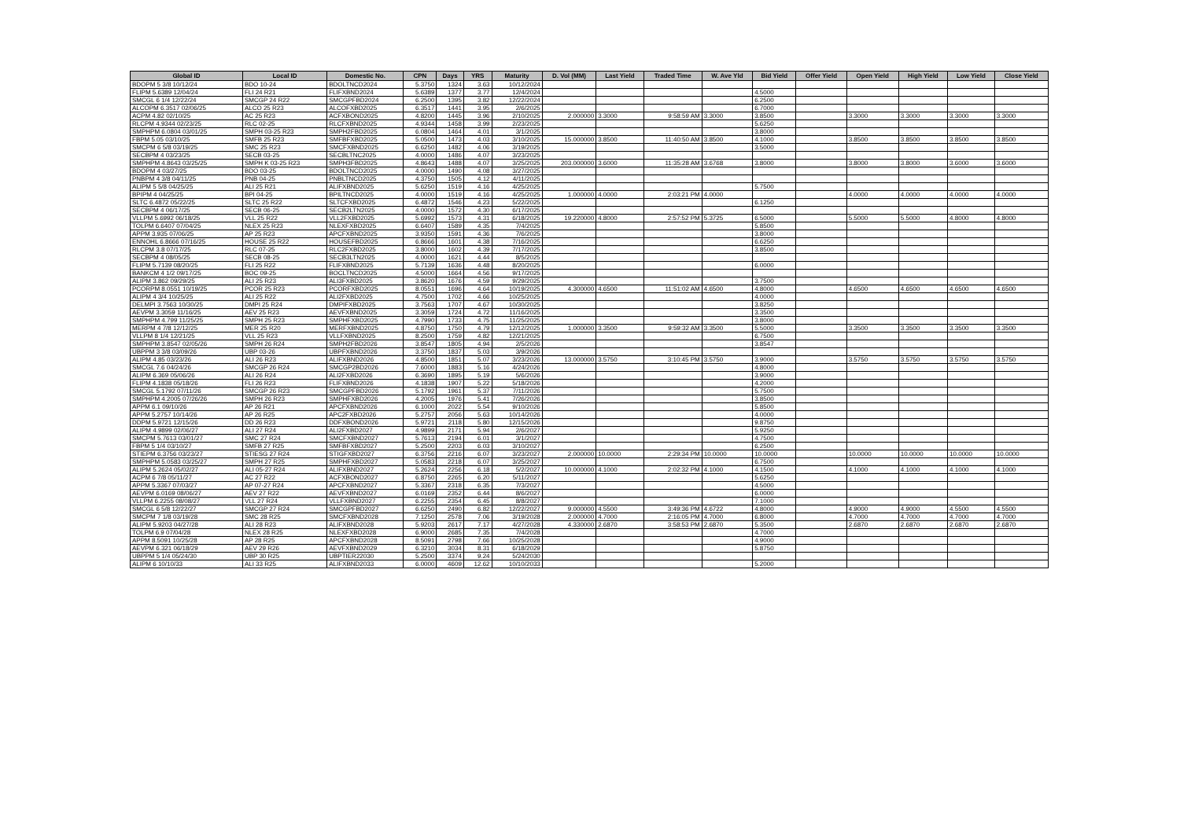| Global ID | Local ID | Domestic No. | CPN | Days | YRS | Maturity | D. Vol (MM) | Last Yield | Traded Time | W. Ave Yld | Bid Yield | Offer Yield | Open Yield | High Yield | Low Yield | Close Yield |
| --- | --- | --- | --- | --- | --- | --- | --- | --- | --- | --- | --- | --- | --- | --- | --- | --- |
| BDOPM 5 3/8 10/12/24 | BDO 10-24 | BDOLTNCD2024 | 5.3750 | 1324 | 3.63 | 10/12/2024 | | | | | | | | | | |
| FLIPM 5.6389 12/04/24 | FLI 24 R21 | FLIFXBND2024 | 5.6389 | 1377 | 3.77 | 12/4/2024 | | | | | 4.5000 | | | | | |
| SMCGL 6 1/4 12/22/24 | SMCGP 24 R22 | SMCGPFBD2024 | 6.2500 | 1395 | 3.82 | 12/22/2024 | | | | | 6.2500 | | | | | |
| ALCOPM 6.3517 02/06/25 | ALCO 25 R23 | ALCOFXBD2025 | 6.3517 | 1441 | 3.95 | 2/6/2025 | | | | | 6.7000 | | | | | |
| ACPM 4.82 02/10/25 | AC 25 R23 | ACFXBOND2025 | 4.8200 | 1445 | 3.96 | 2/10/2025 | 2.000000 | 3.3000 | 9:58:59 AM | 3.3000 | 3.8500 | | 3.3000 | 3.3000 | 3.3000 | 3.3000 |
| RLCPM 4.9344 02/23/25 | RLC 02-25 | RLCFXBND2025 | 4.9344 | 1458 | 3.99 | 2/23/2025 | | | | | 5.6250 | | | | | |
| SMPHPM 6.0804 03/01/25 | SMPH 03-25 R23 | SMPH2FBD2025 | 6.0804 | 1464 | 4.01 | 3/1/2025 | | | | | 3.8000 | | | | | |
| FBPM 5.05 03/10/25 | SMFB 25 R23 | SMFBFXBD2025 | 5.0500 | 1473 | 4.03 | 3/10/2025 | 15.000000 | 3.8500 | 11:40:50 AM | 3.8500 | 4.1000 | | 3.8500 | 3.8500 | 3.8500 | 3.8500 |
| SMCPM 6 5/8 03/19/25 | SMC 25 R23 | SMCFXBND2025 | 6.6250 | 1482 | 4.06 | 3/19/2025 | | | | | 3.5000 | | | | | |
| SECBPM 4 03/23/25 | SECB 03-25 | SECBLTNC2025 | 4.0000 | 1486 | 4.07 | 3/23/2025 | | | | | | | | | | |
| SMPHPM 4.8643 03/25/25 | SMPH K 03-25 R23 | SMPH3FBD2025 | 4.8643 | 1488 | 4.07 | 3/25/2025 | 203.000000 | 3.6000 | 11:35:28 AM | 3.6768 | 3.8000 | | 3.8000 | 3.8000 | 3.6000 | 3.6000 |
| BDOPM 4 03/27/25 | BDO 03-25 | BDOLTNCD2025 | 4.0000 | 1490 | 4.08 | 3/27/2025 | | | | | | | | | | |
| PNBPM 4 3/8 04/11/25 | PNB 04-25 | PNBLTNCD2025 | 4.3750 | 1505 | 4.12 | 4/11/2025 | | | | | | | | | | |
| ALIPM 5 5/8 04/25/25 | ALI 25 R21 | ALIFXBND2025 | 5.6250 | 1519 | 4.16 | 4/25/2025 | | | | | 5.7500 | | | | | |
| BPIPM 4 04/25/25 | BPI 04-25 | BPILTNCD2025 | 4.0000 | 1519 | 4.16 | 4/25/2025 | 1.000000 | 4.0000 | 2:03:21 PM | 4.0000 | | | 4.0000 | 4.0000 | 4.0000 | 4.0000 |
| SLTC 6.4872 05/22/25 | SLTC 25 R22 | SLTCFXBD2025 | 6.4872 | 1546 | 4.23 | 5/22/2025 | | | | | 6.1250 | | | | | |
| SECBPM 4 06/17/25 | SECB 06-25 | SECB2LTN2025 | 4.0000 | 1572 | 4.30 | 6/17/2025 | | | | | | | | | | |
| VLLPM 5.6992 06/18/25 | VLL 25 R22 | VLL2FXBD2025 | 5.6992 | 1573 | 4.31 | 6/18/2025 | 19.220000 | 4.8000 | 2:57:52 PM | 5.3725 | 6.5000 | | 5.5000 | 5.5000 | 4.8000 | 4.8000 |
| TOLPM 6.6407 07/04/25 | NLEX 25 R23 | NLEXFXBD2025 | 6.6407 | 1589 | 4.35 | 7/4/2025 | | | | | 5.8500 | | | | | |
| APPM 3.935 07/06/25 | AP 25 R23 | APCFXBND2025 | 3.9350 | 1591 | 4.36 | 7/6/2025 | | | | | 3.8000 | | | | | |
| ENNOHL 6.8666 07/16/25 | HOUSE 25 R22 | HOUSEFBD2025 | 6.8666 | 1601 | 4.38 | 7/16/2025 | | | | | 6.6250 | | | | | |
| RLCPM 3.8 07/17/25 | RLC 07-25 | RLC2FXBD2025 | 3.8000 | 1602 | 4.39 | 7/17/2025 | | | | | 3.8500 | | | | | |
| SECBPM 4 08/05/25 | SECB 08-25 | SECB3LTN2025 | 4.0000 | 1621 | 4.44 | 8/5/2025 | | | | | | | | | | |
| FLIPM 5.7139 08/20/25 | FLI 25 R22 | FLIFXBND2025 | 5.7139 | 1636 | 4.48 | 8/20/2025 | | | | | 6.0000 | | | | | |
| BANKCM 4 1/2 09/17/25 | BOC 09-25 | BOCLTNCD2025 | 4.5000 | 1664 | 4.56 | 9/17/2025 | | | | | | | | | | |
| ALIPM 3.862 09/29/25 | ALI 25 R23 | ALI3FXBD2025 | 3.8620 | 1676 | 4.59 | 9/29/2025 | | | | | 3.7500 | | | | | |
| PCORPM 8.0551 10/19/25 | PCOR 25 R23 | PCORFXBD2025 | 8.0551 | 1696 | 4.64 | 10/19/2025 | 4.300000 | 4.6500 | 11:51:02 AM | 4.6500 | 4.8000 | | 4.6500 | 4.6500 | 4.6500 | 4.6500 |
| ALIPM 4 3/4 10/25/25 | ALI 25 R22 | ALI2FXBD2025 | 4.7500 | 1702 | 4.66 | 10/25/2025 | | | | | 4.0000 | | | | | |
| DELMPI 3.7563 10/30/25 | DMPI 25 R24 | DMPIFXBD2025 | 3.7563 | 1707 | 4.67 | 10/30/2025 | | | | | 3.8250 | | | | | |
| AEVPM 3.3059 11/16/25 | AEV 25 R23 | AEVFXBND2025 | 3.3059 | 1724 | 4.72 | 11/16/2025 | | | | | 3.3500 | | | | | |
| SMPHPM 4.799 11/25/25 | SMPH 25 R23 | SMPHFXBD2025 | 4.7990 | 1733 | 4.75 | 11/25/2025 | | | | | 3.8000 | | | | | |
| MERPM 4 7/8 12/12/25 | MER 25 R20 | MERFXBND2025 | 4.8750 | 1750 | 4.79 | 12/12/2025 | 1.000000 | 3.3500 | 9:59:32 AM | 3.3500 | 5.5000 | | 3.3500 | 3.3500 | 3.3500 | 3.3500 |
| VLLPM 8 1/4 12/21/25 | VLL 25 R23 | VLLFXBND2025 | 8.2500 | 1759 | 4.82 | 12/21/2025 | | | | | 6.7500 | | | | | |
| SMPHPM 3.8547 02/05/26 | SMPH 26 R24 | SMPH2FBD2026 | 3.8547 | 1805 | 4.94 | 2/5/2026 | | | | | 3.8547 | | | | | |
| UBPPM 3 3/8 03/09/26 | UBP 03-26 | UBPFXBND2026 | 3.3750 | 1837 | 5.03 | 3/9/2026 | | | | | | | | | | |
| ALIPM 4.85 03/23/26 | ALI 26 R23 | ALIFXBND2026 | 4.8500 | 1851 | 5.07 | 3/23/2026 | 13.000000 | 3.5750 | 3:10:45 PM | 3.5750 | 3.9000 | | 3.5750 | 3.5750 | 3.5750 | 3.5750 |
| SMCGL 7.6 04/24/26 | SMCGP 26 R24 | SMCGP2BD2026 | 7.6000 | 1883 | 5.16 | 4/24/2026 | | | | | 4.8000 | | | | | |
| ALIPM 6.369 05/06/26 | ALI 26 R24 | ALI2FXBD2026 | 6.3690 | 1895 | 5.19 | 5/6/2026 | | | | | 3.9000 | | | | | |
| FLIPM 4.1838 05/18/26 | FLI 26 R23 | FLIFXBND2026 | 4.1838 | 1907 | 5.22 | 5/18/2026 | | | | | 4.2000 | | | | | |
| SMCGL 5.1792 07/11/26 | SMCGP 26 R23 | SMCGPFBD2026 | 5.1792 | 1961 | 5.37 | 7/11/2026 | | | | | 5.7500 | | | | | |
| SMPHPM 4.2005 07/26/26 | SMPH 26 R23 | SMPHFXBD2026 | 4.2005 | 1976 | 5.41 | 7/26/2026 | | | | | 3.8500 | | | | | |
| APPM 6.1 09/10/26 | AP 26 R21 | APCFXBND2026 | 6.1000 | 2022 | 5.54 | 9/10/2026 | | | | | 5.8500 | | | | | |
| APPM 5.2757 10/14/26 | AP 26 R25 | APC2FXBD2026 | 5.2757 | 2056 | 5.63 | 10/14/2026 | | | | | 4.0000 | | | | | |
| DDPM 5.9721 12/15/26 | DD 26 R23 | DDFXBOND2026 | 5.9721 | 2118 | 5.80 | 12/15/2026 | | | | | 9.8750 | | | | | |
| ALIPM 4.9899 02/06/27 | ALI 27 R24 | ALI2FXBD2027 | 4.9899 | 2171 | 5.94 | 2/6/2027 | | | | | 5.9250 | | | | | |
| SMCPM 5.7613 03/01/27 | SMC 27 R24 | SMCFXBND2027 | 5.7613 | 2194 | 6.01 | 3/1/2027 | | | | | 4.7500 | | | | | |
| FBPM 5 1/4 03/10/27 | SMFB 27 R25 | SMFBFXBD2027 | 5.2500 | 2203 | 6.03 | 3/10/2027 | | | | | 6.2500 | | | | | |
| STIEPM 6.3756 03/23/27 | STIESG 27 R24 | STIGFXBD2027 | 6.3756 | 2216 | 6.07 | 3/23/2027 | 2.000000 | 10.0000 | 2:29:34 PM | 10.0000 | 10.0000 | | 10.0000 | 10.0000 | 10.0000 | 10.0000 |
| SMPHPM 5.0583 03/25/27 | SMPH 27 R25 | SMPHFXBD2027 | 5.0583 | 2218 | 6.07 | 3/25/2027 | | | | | 6.7500 | | | | | |
| ALIPM 5.2624 05/02/27 | ALI 05-27 R24 | ALIFXBND2027 | 5.2624 | 2256 | 6.18 | 5/2/2027 | 10.000000 | 4.1000 | 2:02:32 PM | 4.1000 | 4.1500 | | 4.1000 | 4.1000 | 4.1000 | 4.1000 |
| ACPM 6 7/8 05/11/27 | AC 27 R22 | ACFXBOND2027 | 6.8750 | 2265 | 6.20 | 5/11/2027 | | | | | 5.6250 | | | | | |
| APPM 5.3367 07/03/27 | AP 07-27 R24 | APCFXBND2027 | 5.3367 | 2318 | 6.35 | 7/3/2027 | | | | | 4.5000 | | | | | |
| AEVPM 6.0169 08/06/27 | AEV 27 R22 | AEVFXBND2027 | 6.0169 | 2352 | 6.44 | 8/6/2027 | | | | | 6.0000 | | | | | |
| VLLPM 6.2255 08/08/27 | VLL 27 R24 | VLLFXBND2027 | 6.2255 | 2354 | 6.45 | 8/8/2027 | | | | | 7.1000 | | | | | |
| SMCGL 6 5/8 12/22/27 | SMCGP 27 R24 | SMCGPFBD2027 | 6.6250 | 2490 | 6.82 | 12/22/2027 | 9.000000 | 4.5500 | 3:49:36 PM | 4.6722 | 4.8000 | | 4.9000 | 4.9000 | 4.5500 | 4.5500 |
| SMCPM 7 1/8 03/19/28 | SMC 28 R25 | SMCFXBND2028 | 7.1250 | 2578 | 7.06 | 3/19/2028 | 2.000000 | 4.7000 | 2:16:05 PM | 4.7000 | 6.8000 | | 4.7000 | 4.7000 | 4.7000 | 4.7000 |
| ALIPM 5.9203 04/27/28 | ALI 28 R23 | ALIFXBND2028 | 5.9203 | 2617 | 7.17 | 4/27/2028 | 4.330000 | 2.6870 | 3:58:53 PM | 2.6870 | 5.3500 | | 2.6870 | 2.6870 | 2.6870 | 2.6870 |
| TOLPM 6.9 07/04/28 | NLEX 28 R25 | NLEXFXBD2028 | 6.9000 | 2685 | 7.35 | 7/4/2028 | | | | | 4.7000 | | | | | |
| APPM 8.5091 10/25/28 | AP 28 R25 | APCFXBND2028 | 8.5091 | 2798 | 7.66 | 10/25/2028 | | | | | 4.9000 | | | | | |
| AEVPM 6.321 06/18/29 | AEV 29 R26 | AEVFXBND2029 | 6.3210 | 3034 | 8.31 | 6/18/2029 | | | | | 5.8750 | | | | | |
| UBPPM 5 1/4 05/24/30 | UBP 30 R25 | UBPTIER22030 | 5.2500 | 3374 | 9.24 | 5/24/2030 | | | | | | | | | | |
| ALIPM 6 10/10/33 | ALI 33 R25 | ALIFXBND2033 | 6.0000 | 4609 | 12.62 | 10/10/2033 | | | | | 5.2000 | | | | | |